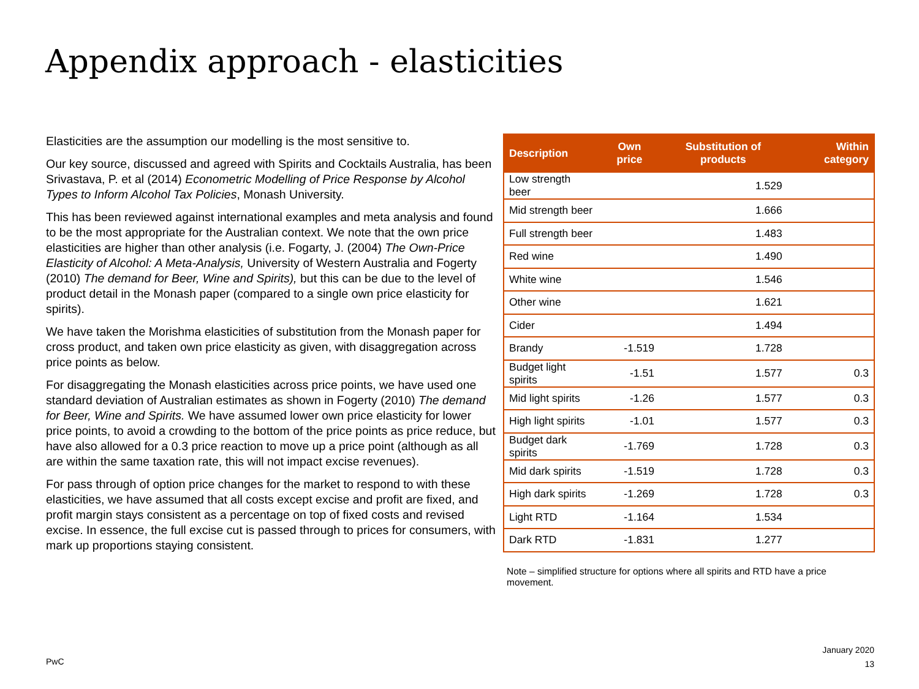Appendix approach - elasticities
Elasticities are the assumption our modelling is the most sensitive to.
Our key source, discussed and agreed with Spirits and Cocktails Australia, has been Srivastava, P. et al (2014) Econometric Modelling of Price Response by Alcohol Types to Inform Alcohol Tax Policies, Monash University.
This has been reviewed against international examples and meta analysis and found to be the most appropriate for the Australian context. We note that the own price elasticities are higher than other analysis (i.e. Fogarty, J. (2004) The Own-Price Elasticity of Alcohol: A Meta-Analysis, University of Western Australia and Fogerty (2010) The demand for Beer, Wine and Spirits), but this can be due to the level of product detail in the Monash paper (compared to a single own price elasticity for spirits).
We have taken the Morishma elasticities of substitution from the Monash paper for cross product, and taken own price elasticity as given, with disaggregation across price points as below.
For disaggregating the Monash elasticities across price points, we have used one standard deviation of Australian estimates as shown in Fogerty (2010) The demand for Beer, Wine and Spirits. We have assumed lower own price elasticity for lower price points, to avoid a crowding to the bottom of the price points as price reduce, but have also allowed for a 0.3 price reaction to move up a price point (although as all are within the same taxation rate, this will not impact excise revenues).
For pass through of option price changes for the market to respond to with these elasticities, we have assumed that all costs except excise and profit are fixed, and profit margin stays consistent as a percentage on top of fixed costs and revised excise. In essence, the full excise cut is passed through to prices for consumers, with mark up proportions staying consistent.
| Description | Own price | Substitution of products | Within category |
| --- | --- | --- | --- |
| Low strength beer | | 1.529 | |
| Mid strength beer | | 1.666 | |
| Full strength beer | | 1.483 | |
| Red wine | | 1.490 | |
| White wine | | 1.546 | |
| Other wine | | 1.621 | |
| Cider | | 1.494 | |
| Brandy | -1.519 | 1.728 | |
| Budget light spirits | -1.51 | 1.577 | 0.3 |
| Mid light spirits | -1.26 | 1.577 | 0.3 |
| High light spirits | -1.01 | 1.577 | 0.3 |
| Budget dark spirits | -1.769 | 1.728 | 0.3 |
| Mid dark spirits | -1.519 | 1.728 | 0.3 |
| High dark spirits | -1.269 | 1.728 | 0.3 |
| Light RTD | -1.164 | 1.534 | |
| Dark RTD | -1.831 | 1.277 | |
Note – simplified structure for options where all spirits and RTD have a price movement.
PwC
January 2020
13